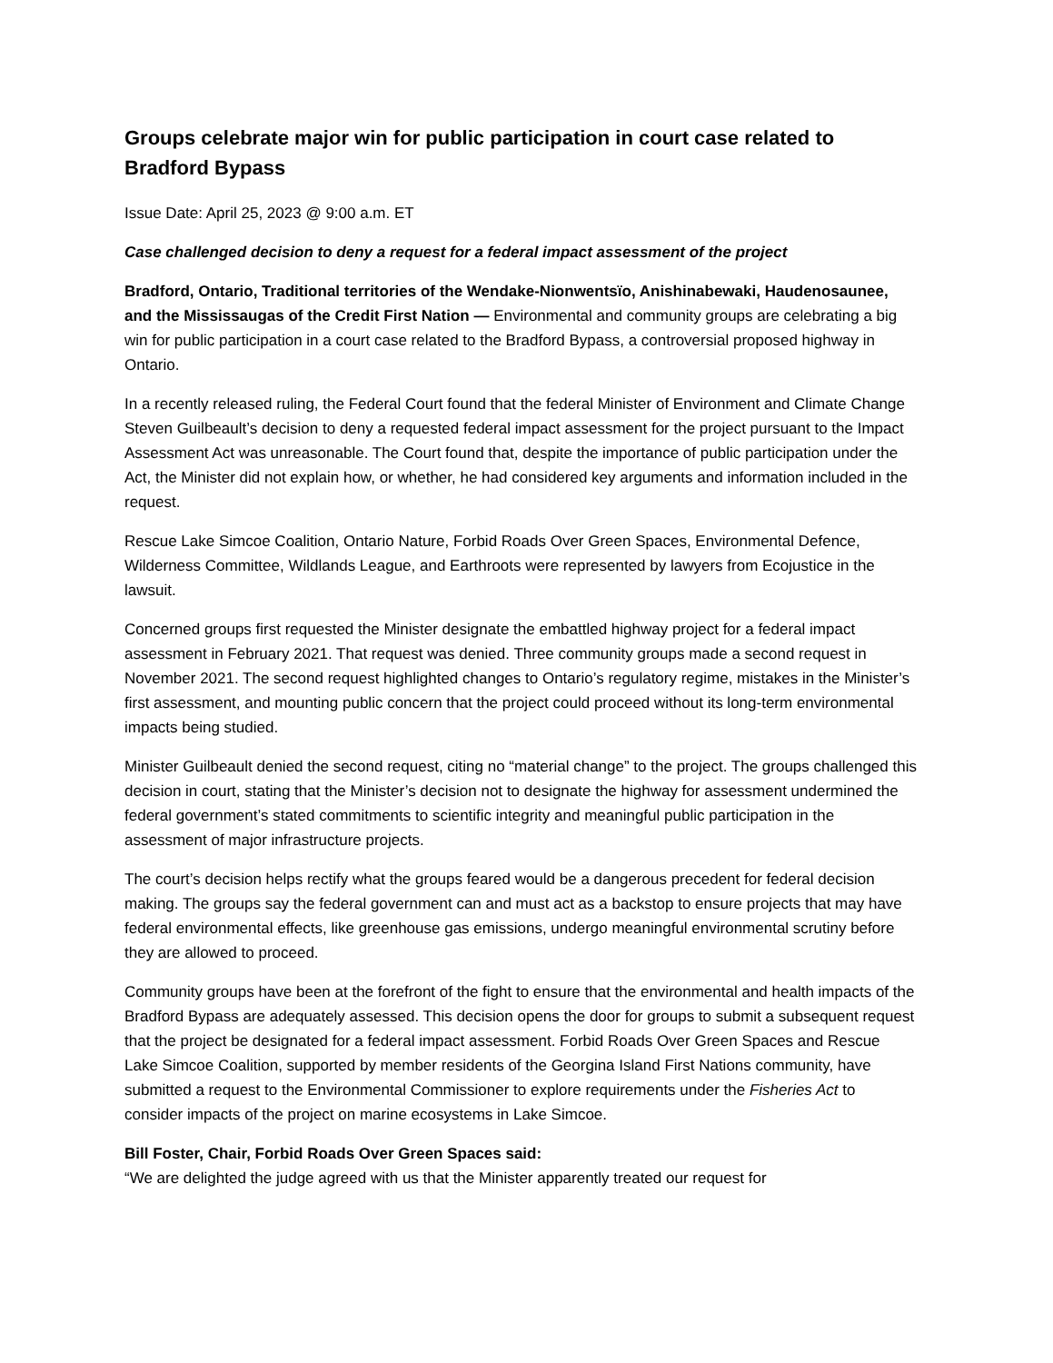Groups celebrate major win for public participation in court case related to Bradford Bypass
Issue Date: April 25, 2023 @ 9:00 a.m. ET
Case challenged decision to deny a request for a federal impact assessment of the project
Bradford, Ontario, Traditional territories of the Wendake-Nionwentsïo, Anishinabewaki, Haudenosaunee, and the Mississaugas of the Credit First Nation — Environmental and community groups are celebrating a big win for public participation in a court case related to the Bradford Bypass, a controversial proposed highway in Ontario.
In a recently released ruling, the Federal Court found that the federal Minister of Environment and Climate Change Steven Guilbeault’s decision to deny a requested federal impact assessment for the project pursuant to the Impact Assessment Act was unreasonable. The Court found that, despite the importance of public participation under the Act, the Minister did not explain how, or whether, he had considered key arguments and information included in the request.
Rescue Lake Simcoe Coalition, Ontario Nature, Forbid Roads Over Green Spaces, Environmental Defence, Wilderness Committee, Wildlands League, and Earthroots were represented by lawyers from Ecojustice in the lawsuit.
Concerned groups first requested the Minister designate the embattled highway project for a federal impact assessment in February 2021. That request was denied. Three community groups made a second request in November 2021. The second request highlighted changes to Ontario’s regulatory regime, mistakes in the Minister’s first assessment, and mounting public concern that the project could proceed without its long-term environmental impacts being studied.
Minister Guilbeault denied the second request, citing no “material change” to the project. The groups challenged this decision in court, stating that the Minister’s decision not to designate the highway for assessment undermined the federal government’s stated commitments to scientific integrity and meaningful public participation in the assessment of major infrastructure projects.
The court’s decision helps rectify what the groups feared would be a dangerous precedent for federal decision making. The groups say the federal government can and must act as a backstop to ensure projects that may have federal environmental effects, like greenhouse gas emissions, undergo meaningful environmental scrutiny before they are allowed to proceed.
Community groups have been at the forefront of the fight to ensure that the environmental and health impacts of the Bradford Bypass are adequately assessed. This decision opens the door for groups to submit a subsequent request that the project be designated for a federal impact assessment. Forbid Roads Over Green Spaces and Rescue Lake Simcoe Coalition, supported by member residents of the Georgina Island First Nations community, have submitted a request to the Environmental Commissioner to explore requirements under the Fisheries Act to consider impacts of the project on marine ecosystems in Lake Simcoe.
Bill Foster, Chair, Forbid Roads Over Green Spaces said:
“We are delighted the judge agreed with us that the Minister apparently treated our request for